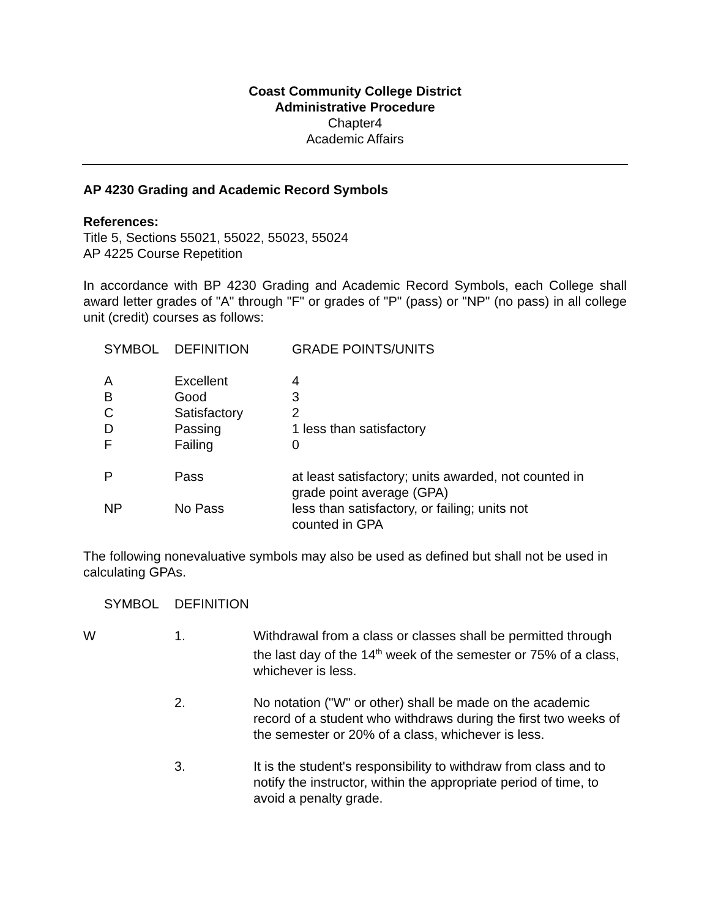Coast Community College District
Administrative Procedure
Chapter4
Academic Affairs
AP 4230 Grading and Academic Record Symbols
References:
Title 5, Sections 55021, 55022, 55023, 55024
AP 4225 Course Repetition
In accordance with BP 4230 Grading and Academic Record Symbols, each College shall award letter grades of "A" through "F" or grades of "P" (pass) or "NP" (no pass) in all college unit (credit) courses as follows:
| SYMBOL | DEFINITION | GRADE POINTS/UNITS |
| A | Excellent | 4 |
| B | Good | 3 |
| C | Satisfactory | 2 |
| D | Passing | 1 less than satisfactory |
| F | Failing | 0 |
| P | Pass | at least satisfactory; units awarded, not counted in grade point average (GPA) |
| NP | No Pass | less than satisfactory, or failing; units not counted in GPA |
The following nonevaluative symbols may also be used as defined but shall not be used in calculating GPAs.
| SYMBOL | DEFINITION |
| W | 1. | Withdrawal from a class or classes shall be permitted through the last day of the 14<sup>th</sup> week of the semester or 75% of a class, whichever is less. |
| | 2. | No notation ("W" or other) shall be made on the academic record of a student who withdraws during the first two weeks of the semester or 20% of a class, whichever is less. |
| | 3. | It is the student's responsibility to withdraw from class and to notify the instructor, within the appropriate period of time, to avoid a penalty grade. |